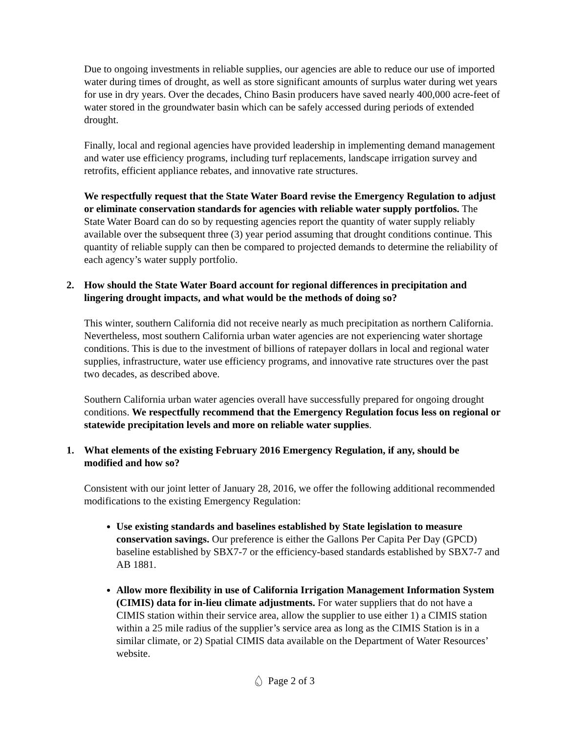Due to ongoing investments in reliable supplies, our agencies are able to reduce our use of imported water during times of drought, as well as store significant amounts of surplus water during wet years for use in dry years. Over the decades, Chino Basin producers have saved nearly 400,000 acre-feet of water stored in the groundwater basin which can be safely accessed during periods of extended drought.
Finally, local and regional agencies have provided leadership in implementing demand management and water use efficiency programs, including turf replacements, landscape irrigation survey and retrofits, efficient appliance rebates, and innovative rate structures.
We respectfully request that the State Water Board revise the Emergency Regulation to adjust or eliminate conservation standards for agencies with reliable water supply portfolios. The State Water Board can do so by requesting agencies report the quantity of water supply reliably available over the subsequent three (3) year period assuming that drought conditions continue. This quantity of reliable supply can then be compared to projected demands to determine the reliability of each agency’s water supply portfolio.
2. How should the State Water Board account for regional differences in precipitation and lingering drought impacts, and what would be the methods of doing so?
This winter, southern California did not receive nearly as much precipitation as northern California. Nevertheless, most southern California urban water agencies are not experiencing water shortage conditions. This is due to the investment of billions of ratepayer dollars in local and regional water supplies, infrastructure, water use efficiency programs, and innovative rate structures over the past two decades, as described above.
Southern California urban water agencies overall have successfully prepared for ongoing drought conditions. We respectfully recommend that the Emergency Regulation focus less on regional or statewide precipitation levels and more on reliable water supplies.
1. What elements of the existing February 2016 Emergency Regulation, if any, should be modified and how so?
Consistent with our joint letter of January 28, 2016, we offer the following additional recommended modifications to the existing Emergency Regulation:
Use existing standards and baselines established by State legislation to measure conservation savings. Our preference is either the Gallons Per Capita Per Day (GPCD) baseline established by SBX7-7 or the efficiency-based standards established by SBX7-7 and AB 1881.
Allow more flexibility in use of California Irrigation Management Information System (CIMIS) data for in-lieu climate adjustments. For water suppliers that do not have a CIMIS station within their service area, allow the supplier to use either 1) a CIMIS station within a 25 mile radius of the supplier’s service area as long as the CIMIS Station is in a similar climate, or 2) Spatial CIMIS data available on the Department of Water Resources’ website.
💧︎ Page 2 of 3